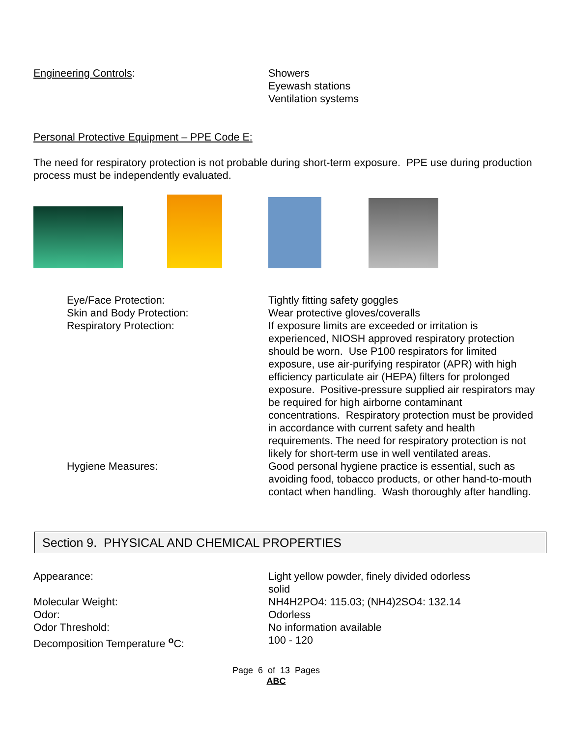Engineering Controls: Showers
Eyewash stations
Ventilation systems
Personal Protective Equipment – PPE Code E:
The need for respiratory protection is not probable during short-term exposure. PPE use during production process must be independently evaluated.
Eye/Face Protection:
Skin and Body Protection:
Respiratory Protection:
Tightly fitting safety goggles
Wear protective gloves/coveralls
If exposure limits are exceeded or irritation is experienced, NIOSH approved respiratory protection should be worn. Use P100 respirators for limited exposure, use air-purifying respirator (APR) with high efficiency particulate air (HEPA) filters for prolonged exposure. Positive-pressure supplied air respirators may be required for high airborne contaminant concentrations. Respiratory protection must be provided in accordance with current safety and health requirements. The need for respiratory protection is not likely for short-term use in well ventilated areas.
Hygiene Measures: Good personal hygiene practice is essential, such as avoiding food, tobacco products, or other hand-to-mouth contact when handling. Wash thoroughly after handling.
Section 9. PHYSICAL AND CHEMICAL PROPERTIES
Appearance: Light yellow powder, finely divided odorless solid
Molecular Weight: NH4H2PO4: 115.03; (NH4)2SO4: 132.14
Odor: Odorless
Odor Threshold: No information available
Decomposition Temperature <sup>o</sup>C: 100 - 120
Page 6 of 13 Pages
ABC